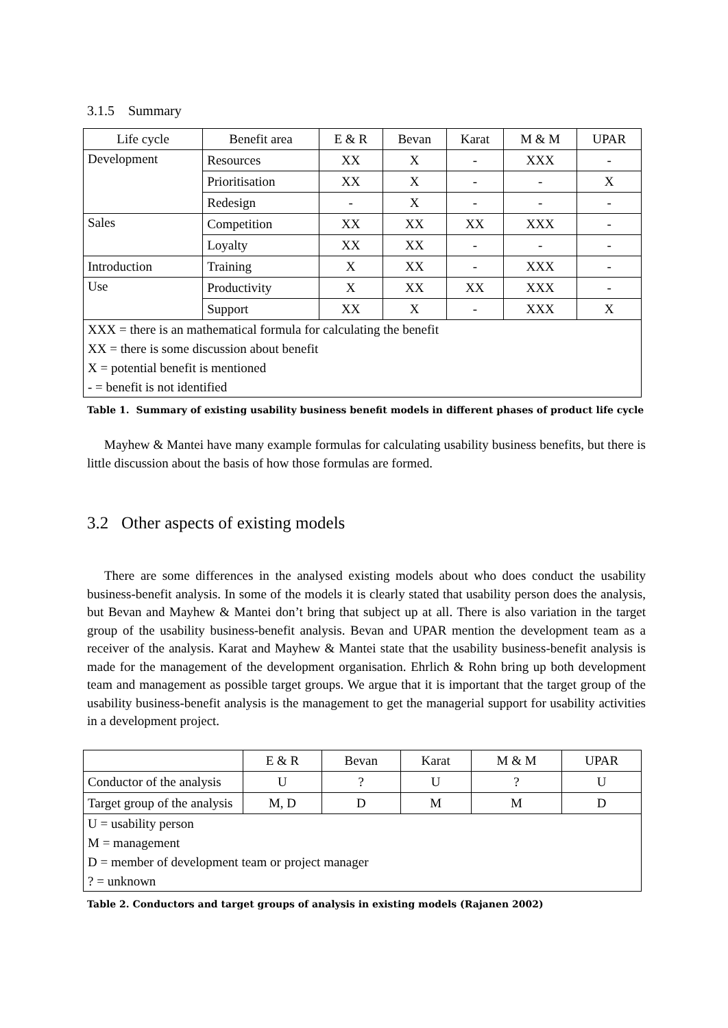3.1.5 Summary
| Life cycle | Benefit area | E & R | Bevan | Karat | M & M | UPAR |
| --- | --- | --- | --- | --- | --- | --- |
| Development | Resources | XX | X | - | XXX | - |
| | Prioritisation | XX | X | - | - | X |
| | Redesign | - | X | - | - | - |
| Sales | Competition | XX | XX | XX | XXX | - |
| | Loyalty | XX | XX | - | - | - |
| Introduction | Training | X | XX | - | XXX | - |
| Use | Productivity | X | XX | XX | XXX | - |
| | Support | XX | X | - | XXX | X |
| XXX = there is an mathematical formula for calculating the benefit | | | | | | |
| XX = there is some discussion about benefit | | | | | | |
| X = potential benefit is mentioned | | | | | | |
| - = benefit is not identified | | | | | | |
Table 1. Summary of existing usability business benefit models in different phases of product life cycle
Mayhew & Mantei have many example formulas for calculating usability business benefits, but there is little discussion about the basis of how those formulas are formed.
3.2 Other aspects of existing models
There are some differences in the analysed existing models about who does conduct the usability business-benefit analysis. In some of the models it is clearly stated that usability person does the analysis, but Bevan and Mayhew & Mantei don’t bring that subject up at all. There is also variation in the target group of the usability business-benefit analysis. Bevan and UPAR mention the development team as a receiver of the analysis. Karat and Mayhew & Mantei state that the usability business-benefit analysis is made for the management of the development organisation. Ehrlich & Rohn bring up both development team and management as possible target groups. We argue that it is important that the target group of the usability business-benefit analysis is the management to get the managerial support for usability activities in a development project.
| | E & R | Bevan | Karat | M & M | UPAR |
| --- | --- | --- | --- | --- | --- |
| Conductor of the analysis | U | ? | U | ? | U |
| Target group of the analysis | M, D | D | M | M | D |
| U = usability person | | | | | |
| M = management | | | | | |
| D = member of development team or project manager | | | | | |
| ? = unknown | | | | | |
Table 2. Conductors and target groups of analysis in existing models (Rajanen 2002)